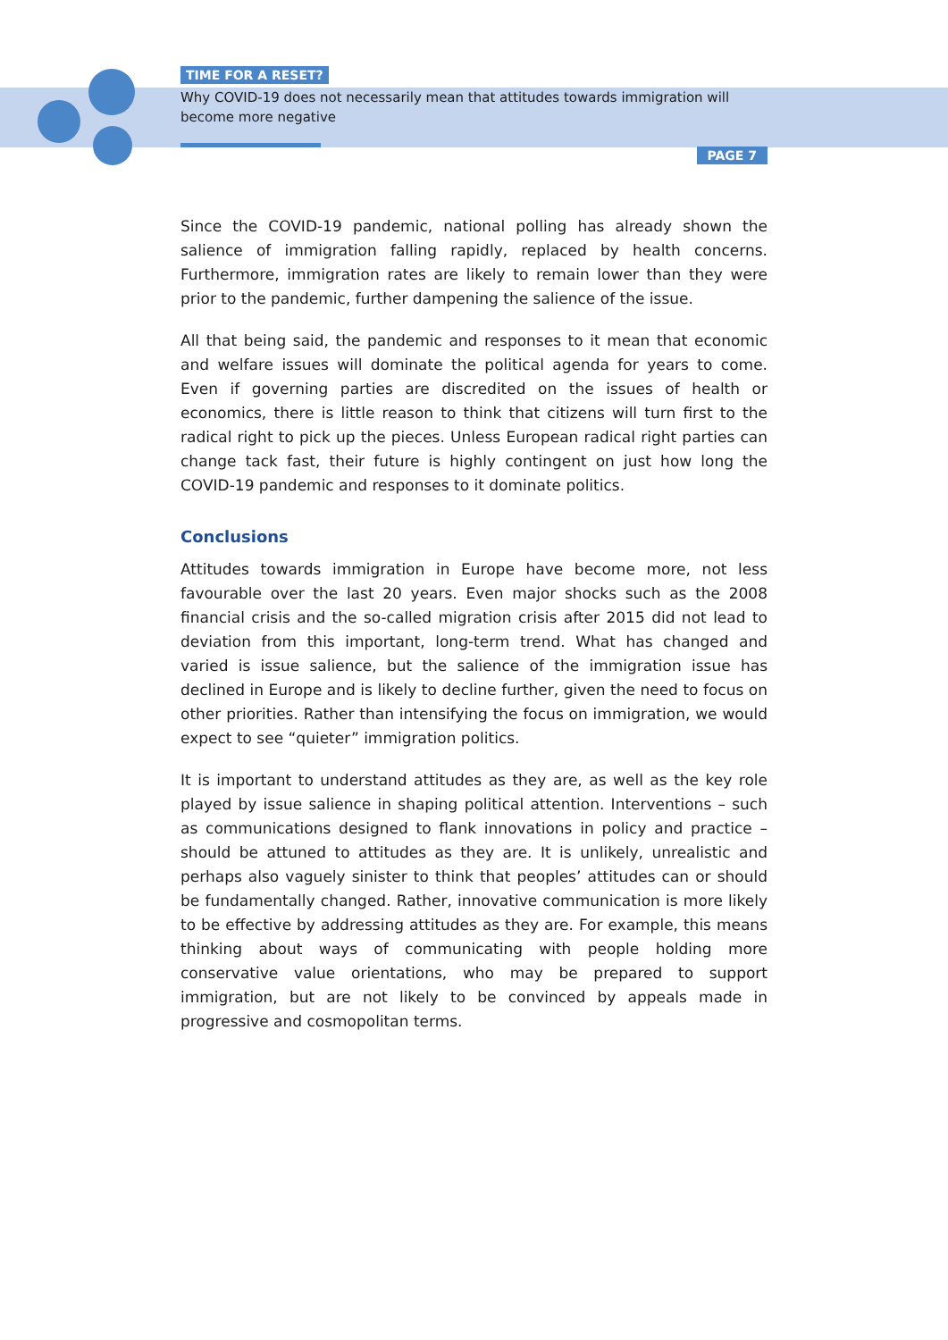TIME FOR A RESET?
Why COVID-19 does not necessarily mean that attitudes towards immigration will become more negative
PAGE 7
Since the COVID-19 pandemic, national polling has already shown the salience of immigration falling rapidly, replaced by health concerns. Furthermore, immigration rates are likely to remain lower than they were prior to the pandemic, further dampening the salience of the issue.
All that being said, the pandemic and responses to it mean that economic and welfare issues will dominate the political agenda for years to come. Even if governing parties are discredited on the issues of health or economics, there is little reason to think that citizens will turn first to the radical right to pick up the pieces. Unless European radical right parties can change tack fast, their future is highly contingent on just how long the COVID-19 pandemic and responses to it dominate politics.
Conclusions
Attitudes towards immigration in Europe have become more, not less favourable over the last 20 years. Even major shocks such as the 2008 financial crisis and the so-called migration crisis after 2015 did not lead to deviation from this important, long-term trend. What has changed and varied is issue salience, but the salience of the immigration issue has declined in Europe and is likely to decline further, given the need to focus on other priorities. Rather than intensifying the focus on immigration, we would expect to see “quieter” immigration politics.
It is important to understand attitudes as they are, as well as the key role played by issue salience in shaping political attention. Interventions – such as communications designed to flank innovations in policy and practice – should be attuned to attitudes as they are. It is unlikely, unrealistic and perhaps also vaguely sinister to think that peoples’ attitudes can or should be fundamentally changed. Rather, innovative communication is more likely to be effective by addressing attitudes as they are. For example, this means thinking about ways of communicating with people holding more conservative value orientations, who may be prepared to support immigration, but are not likely to be convinced by appeals made in progressive and cosmopolitan terms.